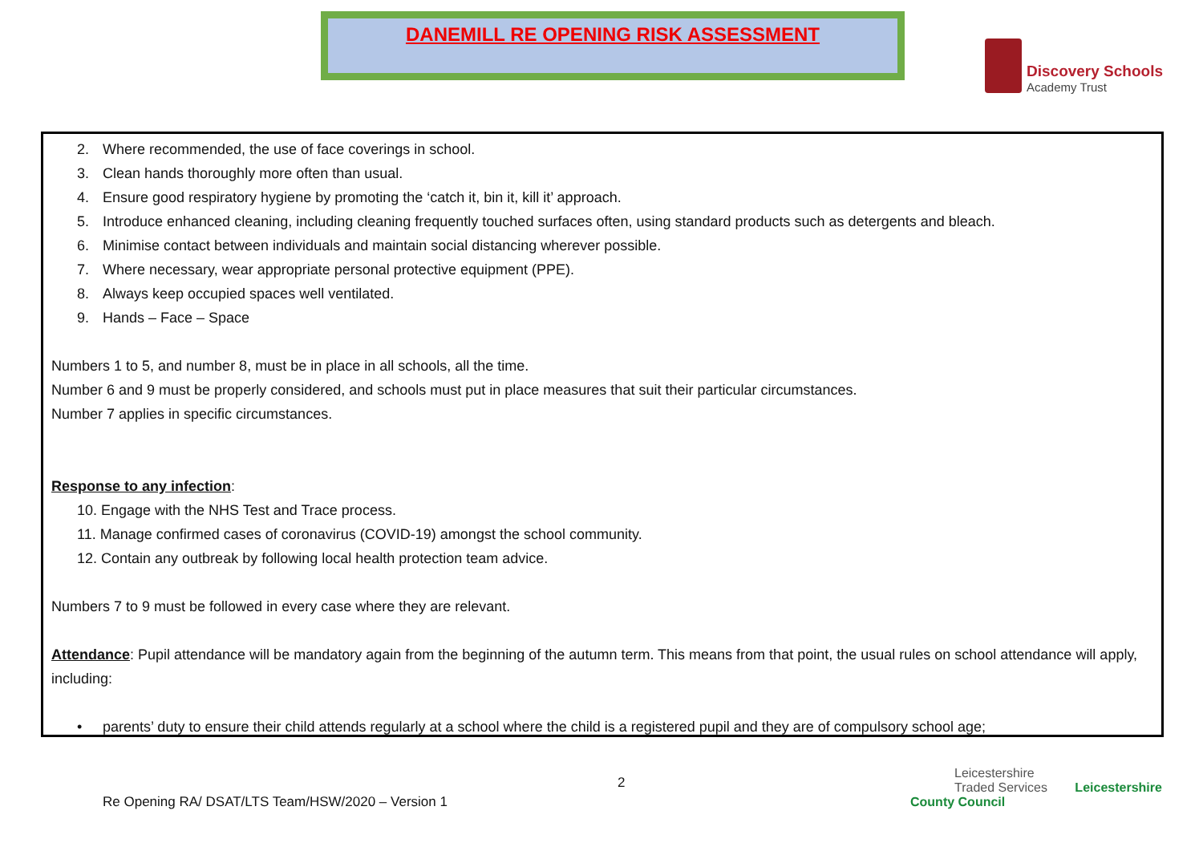DANEMILL RE OPENING RISK ASSESSMENT
Discovery Schools
Academy Trust
2. Where recommended, the use of face coverings in school.
3. Clean hands thoroughly more often than usual.
4. Ensure good respiratory hygiene by promoting the ‘catch it, bin it, kill it’ approach.
5. Introduce enhanced cleaning, including cleaning frequently touched surfaces often, using standard products such as detergents and bleach.
6. Minimise contact between individuals and maintain social distancing wherever possible.
7. Where necessary, wear appropriate personal protective equipment (PPE).
8. Always keep occupied spaces well ventilated.
9. Hands – Face – Space
Numbers 1 to 5, and number 8, must be in place in all schools, all the time.
Number 6 and 9 must be properly considered, and schools must put in place measures that suit their particular circumstances.
Number 7 applies in specific circumstances.
Response to any infection:
10. Engage with the NHS Test and Trace process.
11. Manage confirmed cases of coronavirus (COVID-19) amongst the school community.
12. Contain any outbreak by following local health protection team advice.
Numbers 7 to 9 must be followed in every case where they are relevant.
Attendance: Pupil attendance will be mandatory again from the beginning of the autumn term. This means from that point, the usual rules on school attendance will apply, including:
• parents’ duty to ensure their child attends regularly at a school where the child is a registered pupil and they are of compulsory school age;
2
Leicestershire
Traded Services Leicestershire County Council
Re Opening RA/ DSAT/LTS Team/HSW/2020 – Version 1